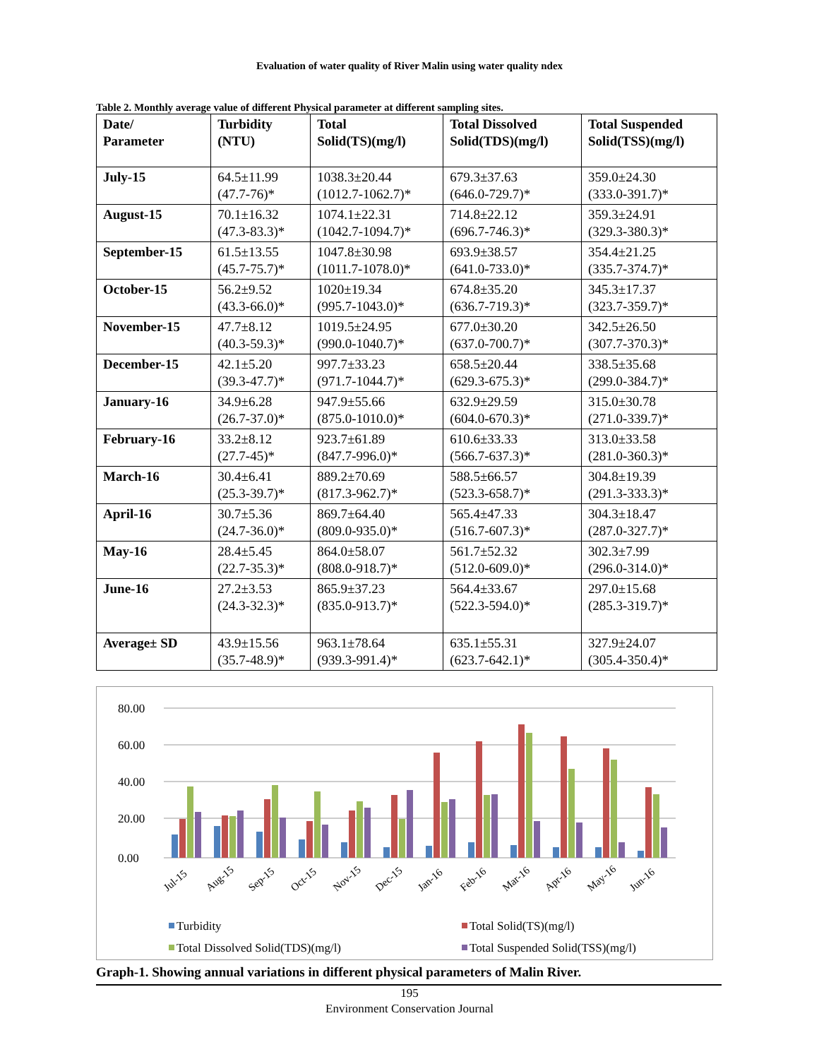Evaluation of water quality of River Malin using water quality ndex
Table 2. Monthly average value of different Physical parameter at different sampling sites.
| Date/ Parameter | Turbidity (NTU) | Total Solid(TS)(mg/l) | Total Dissolved Solid(TDS)(mg/l) | Total Suspended Solid(TSS)(mg/l) |
| --- | --- | --- | --- | --- |
| July-15 | 64.5±11.99 (47.7-76)* | 1038.3±20.44 (1012.7-1062.7)* | 679.3±37.63 (646.0-729.7)* | 359.0±24.30 (333.0-391.7)* |
| August-15 | 70.1±16.32 (47.3-83.3)* | 1074.1±22.31 (1042.7-1094.7)* | 714.8±22.12 (696.7-746.3)* | 359.3±24.91 (329.3-380.3)* |
| September-15 | 61.5±13.55 (45.7-75.7)* | 1047.8±30.98 (1011.7-1078.0)* | 693.9±38.57 (641.0-733.0)* | 354.4±21.25 (335.7-374.7)* |
| October-15 | 56.2±9.52 (43.3-66.0)* | 1020±19.34 (995.7-1043.0)* | 674.8±35.20 (636.7-719.3)* | 345.3±17.37 (323.7-359.7)* |
| November-15 | 47.7±8.12 (40.3-59.3)* | 1019.5±24.95 (990.0-1040.7)* | 677.0±30.20 (637.0-700.7)* | 342.5±26.50 (307.7-370.3)* |
| December-15 | 42.1±5.20 (39.3-47.7)* | 997.7±33.23 (971.7-1044.7)* | 658.5±20.44 (629.3-675.3)* | 338.5±35.68 (299.0-384.7)* |
| January-16 | 34.9±6.28 (26.7-37.0)* | 947.9±55.66 (875.0-1010.0)* | 632.9±29.59 (604.0-670.3)* | 315.0±30.78 (271.0-339.7)* |
| February-16 | 33.2±8.12 (27.7-45)* | 923.7±61.89 (847.7-996.0)* | 610.6±33.33 (566.7-637.3)* | 313.0±33.58 (281.0-360.3)* |
| March-16 | 30.4±6.41 (25.3-39.7)* | 889.2±70.69 (817.3-962.7)* | 588.5±66.57 (523.3-658.7)* | 304.8±19.39 (291.3-333.3)* |
| April-16 | 30.7±5.36 (24.7-36.0)* | 869.7±64.40 (809.0-935.0)* | 565.4±47.33 (516.7-607.3)* | 304.3±18.47 (287.0-327.7)* |
| May-16 | 28.4±5.45 (22.7-35.3)* | 864.0±58.07 (808.0-918.7)* | 561.7±52.32 (512.0-609.0)* | 302.3±7.99 (296.0-314.0)* |
| June-16 | 27.2±3.53 (24.3-32.3)* | 865.9±37.23 (835.0-913.7)* | 564.4±33.67 (522.3-594.0)* | 297.0±15.68 (285.3-319.7)* |
| Average± SD | 43.9±15.56 (35.7-48.9)* | 963.1±78.64 (939.3-991.4)* | 635.1±55.31 (623.7-642.1)* | 327.9±24.07 (305.4-350.4)* |
80.00
60.00
40.00
20.00
0.00
Jul-15
Aug-15
Sep-15
Oct-15
Nov-15
Dec-15
Jan-16
Feb-16
Mar-16
Apr-16
May-16
Jun-16
Turbidity
Total Solid(TS)(mg/l)
Total Dissolved Solid(TDS)(mg/l)
Total Suspended Solid(TSS)(mg/l)
Graph-1. Showing annual variations in different physical parameters of Malin River.
195
Environment Conservation Journal